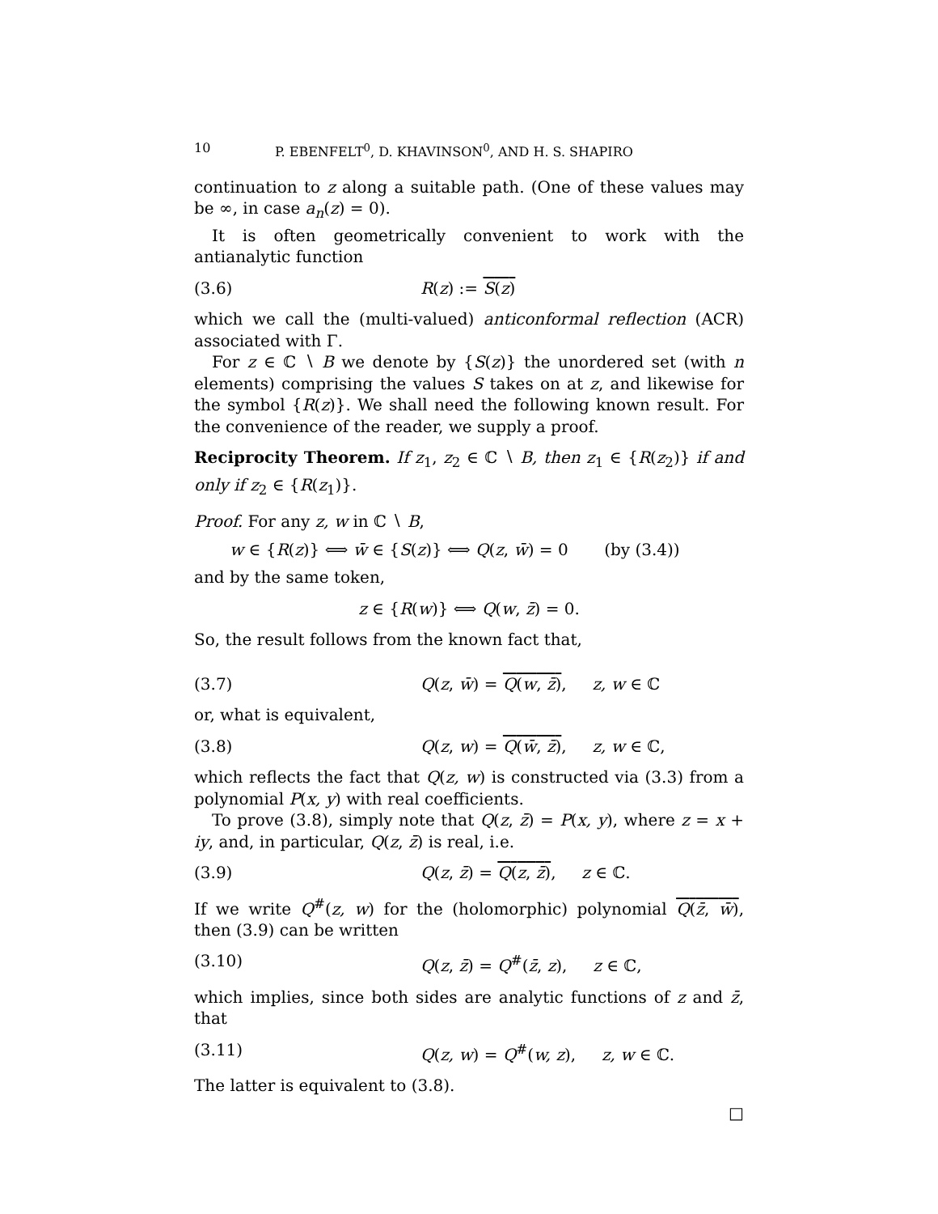10 P. EBENFELT<sup>0</sup>, D. KHAVINSON<sup>0</sup>, AND H. S. SHAPIRO
continuation to z along a suitable path. (One of these values may be ∞, in case a<sub>n</sub>(z) = 0).
It is often geometrically convenient to work with the antianalytic function
(3.6) R(z) := S(z)
which we call the (multi-valued) anticonformal reflection (ACR) associated with Γ.
For z ∈ ℂ ∖ B we denote by {S(z)} the unordered set (with n elements) comprising the values S takes on at z, and likewise for the symbol {R(z)}. We shall need the following known result. For the convenience of the reader, we supply a proof.
Reciprocity Theorem. If z<sub>1</sub>, z<sub>2</sub> ∈ ℂ ∖ B, then z<sub>1</sub> ∈ {R(z<sub>2</sub>)} if and only if z<sub>2</sub> ∈ {R(z<sub>1</sub>)}.
Proof. For any z, w in ℂ ∖ B,
w ∈ {R(z)} ⟺ w̄ ∈ {S(z)} ⟺ Q(z, w̄) = 0 (by (3.4))
and by the same token,
z ∈ {R(w)} ⟺ Q(w, z̄) = 0.
So, the result follows from the known fact that,
(3.7) Q(z, w̄) = Q(w, z̄), z, w ∈ ℂ
or, what is equivalent,
(3.8) Q(z, w) = Q(w̄, z̄), z, w ∈ ℂ,
which reflects the fact that Q(z, w) is constructed via (3.3) from a polynomial P(x, y) with real coefficients.
To prove (3.8), simply note that Q(z, z̄) = P(x, y), where z = x + iy, and, in particular, Q(z, z̄) is real, i.e.
(3.9) Q(z, z̄) = Q(z, z̄), z ∈ ℂ.
If we write Q<sup>#</sup>(z, w) for the (holomorphic) polynomial Q(z̄, w̄), then (3.9) can be written
(3.10) Q(z, z̄) = Q<sup>#</sup>(z̄, z), z ∈ ℂ,
which implies, since both sides are analytic functions of z and z̄, that
(3.11) Q(z, w) = Q<sup>#</sup>(w, z), z, w ∈ ℂ.
The latter is equivalent to (3.8).
□